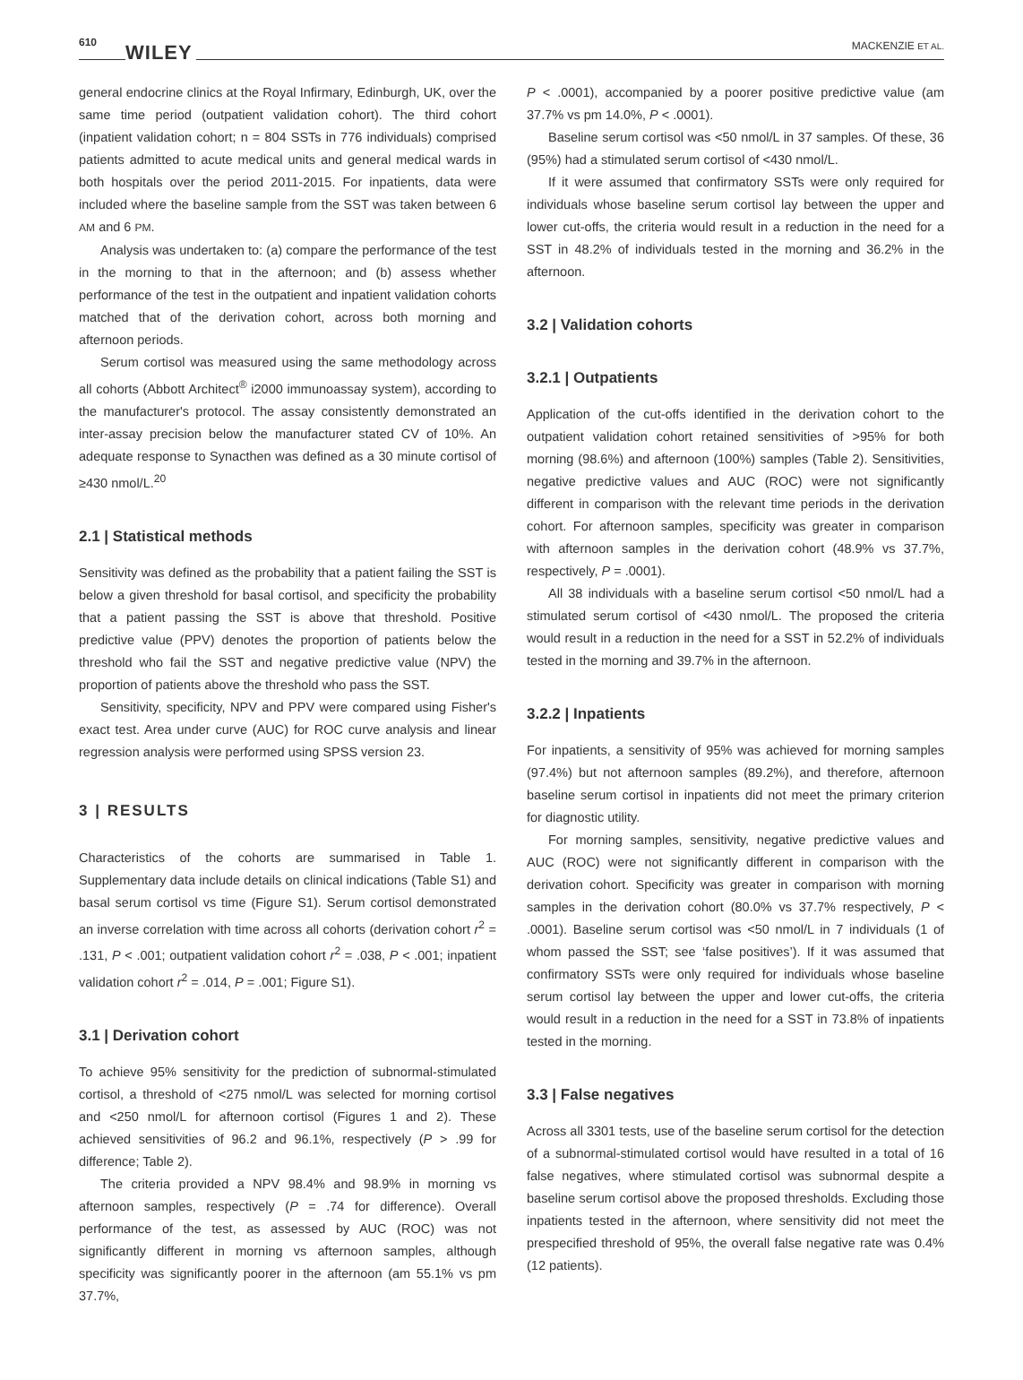610 WILEY MACKENZIE ET AL.
general endocrine clinics at the Royal Infirmary, Edinburgh, UK, over the same time period (outpatient validation cohort). The third cohort (inpatient validation cohort; n = 804 SSTs in 776 individuals) comprised patients admitted to acute medical units and general medical wards in both hospitals over the period 2011-2015. For inpatients, data were included where the baseline sample from the SST was taken between 6 AM and 6 PM.
Analysis was undertaken to: (a) compare the performance of the test in the morning to that in the afternoon; and (b) assess whether performance of the test in the outpatient and inpatient validation cohorts matched that of the derivation cohort, across both morning and afternoon periods.
Serum cortisol was measured using the same methodology across all cohorts (Abbott Architect<sup>®</sup> i2000 immunoassay system), according to the manufacturer's protocol. The assay consistently demonstrated an inter-assay precision below the manufacturer stated CV of 10%. An adequate response to Synacthen was defined as a 30 minute cortisol of ≥430 nmol/L.<sup>20</sup>
2.1 | Statistical methods
Sensitivity was defined as the probability that a patient failing the SST is below a given threshold for basal cortisol, and specificity the probability that a patient passing the SST is above that threshold. Positive predictive value (PPV) denotes the proportion of patients below the threshold who fail the SST and negative predictive value (NPV) the proportion of patients above the threshold who pass the SST.
Sensitivity, specificity, NPV and PPV were compared using Fisher's exact test. Area under curve (AUC) for ROC curve analysis and linear regression analysis were performed using SPSS version 23.
3 | RESULTS
Characteristics of the cohorts are summarised in Table 1. Supplementary data include details on clinical indications (Table S1) and basal serum cortisol vs time (Figure S1). Serum cortisol demonstrated an inverse correlation with time across all cohorts (derivation cohort r<sup>2</sup> = .131, P < .001; outpatient validation cohort r<sup>2</sup> = .038, P < .001; inpatient validation cohort r<sup>2</sup> = .014, P = .001; Figure S1).
3.1 | Derivation cohort
To achieve 95% sensitivity for the prediction of subnormal-stimulated cortisol, a threshold of <275 nmol/L was selected for morning cortisol and <250 nmol/L for afternoon cortisol (Figures 1 and 2). These achieved sensitivities of 96.2 and 96.1%, respectively (P > .99 for difference; Table 2).
The criteria provided a NPV 98.4% and 98.9% in morning vs afternoon samples, respectively (P = .74 for difference). Overall performance of the test, as assessed by AUC (ROC) was not significantly different in morning vs afternoon samples, although specificity was significantly poorer in the afternoon (am 55.1% vs pm 37.7%,
P < .0001), accompanied by a poorer positive predictive value (am 37.7% vs pm 14.0%, P < .0001).
Baseline serum cortisol was <50 nmol/L in 37 samples. Of these, 36 (95%) had a stimulated serum cortisol of <430 nmol/L.
If it were assumed that confirmatory SSTs were only required for individuals whose baseline serum cortisol lay between the upper and lower cut-offs, the criteria would result in a reduction in the need for a SST in 48.2% of individuals tested in the morning and 36.2% in the afternoon.
3.2 | Validation cohorts
3.2.1 | Outpatients
Application of the cut-offs identified in the derivation cohort to the outpatient validation cohort retained sensitivities of >95% for both morning (98.6%) and afternoon (100%) samples (Table 2). Sensitivities, negative predictive values and AUC (ROC) were not significantly different in comparison with the relevant time periods in the derivation cohort. For afternoon samples, specificity was greater in comparison with afternoon samples in the derivation cohort (48.9% vs 37.7%, respectively, P = .0001).
All 38 individuals with a baseline serum cortisol <50 nmol/L had a stimulated serum cortisol of <430 nmol/L. The proposed the criteria would result in a reduction in the need for a SST in 52.2% of individuals tested in the morning and 39.7% in the afternoon.
3.2.2 | Inpatients
For inpatients, a sensitivity of 95% was achieved for morning samples (97.4%) but not afternoon samples (89.2%), and therefore, afternoon baseline serum cortisol in inpatients did not meet the primary criterion for diagnostic utility.
For morning samples, sensitivity, negative predictive values and AUC (ROC) were not significantly different in comparison with the derivation cohort. Specificity was greater in comparison with morning samples in the derivation cohort (80.0% vs 37.7% respectively, P < .0001). Baseline serum cortisol was <50 nmol/L in 7 individuals (1 of whom passed the SST; see ‘false positives’). If it was assumed that confirmatory SSTs were only required for individuals whose baseline serum cortisol lay between the upper and lower cut-offs, the criteria would result in a reduction in the need for a SST in 73.8% of inpatients tested in the morning.
3.3 | False negatives
Across all 3301 tests, use of the baseline serum cortisol for the detection of a subnormal-stimulated cortisol would have resulted in a total of 16 false negatives, where stimulated cortisol was subnormal despite a baseline serum cortisol above the proposed thresholds. Excluding those inpatients tested in the afternoon, where sensitivity did not meet the prespecified threshold of 95%, the overall false negative rate was 0.4% (12 patients).